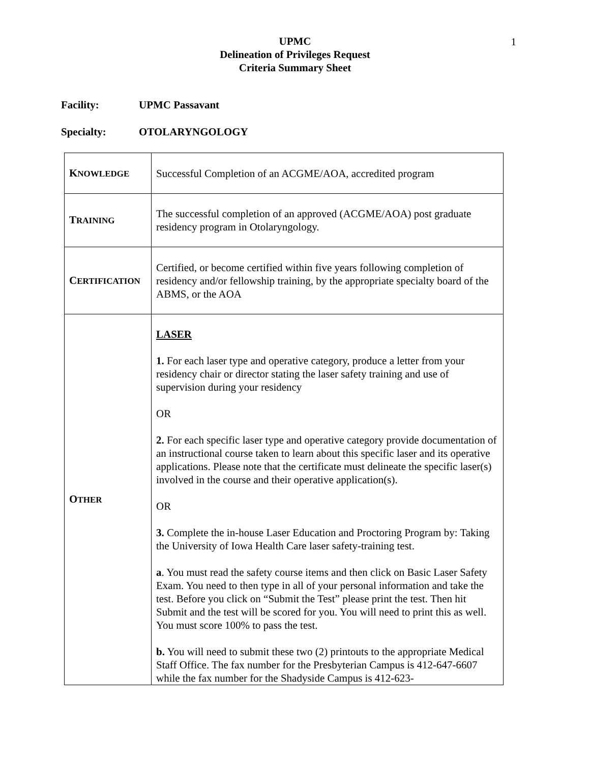1
UPMC
Delineation of Privileges Request
Criteria Summary Sheet
Facility: UPMC Passavant
Specialty: OTOLARYNGOLOGY
| K NOWLEDGE | Successful Completion of an ACGME/AOA, accredited program |
| T RAINING | The successful completion of an approved (ACGME/AOA) post graduate residency program in Otolaryngology. |
| C ERTIFICATION | Certified, or become certified within five years following completion of residency and/or fellowship training, by the appropriate specialty board of the ABMS, or the AOA |
| O THER | LASER 1. For each laser type and operative category, produce a letter from your residency chair or director stating the laser safety training and use of supervision during your residency OR 2. For each specific laser type and operative category provide documentation of an instructional course taken to learn about this specific laser and its operative applications. Please note that the certificate must delineate the specific laser(s) involved in the course and their operative application(s). OR 3. Complete the in-house Laser Education and Proctoring Program by: Taking the University of Iowa Health Care laser safety-training test. a . You must read the safety course items and then click on Basic Laser Safety Exam. You need to then type in all of your personal information and take the test. Before you click on “Submit the Test” please print the test. Then hit Submit and the test will be scored for you. You will need to print this as well. You must score 100% to pass the test. b. You will need to submit these two (2) printouts to the appropriate Medical Staff Office. The fax number for the Presbyterian Campus is 412-647-6607 while the fax number for the Shadyside Campus is 412-623- |